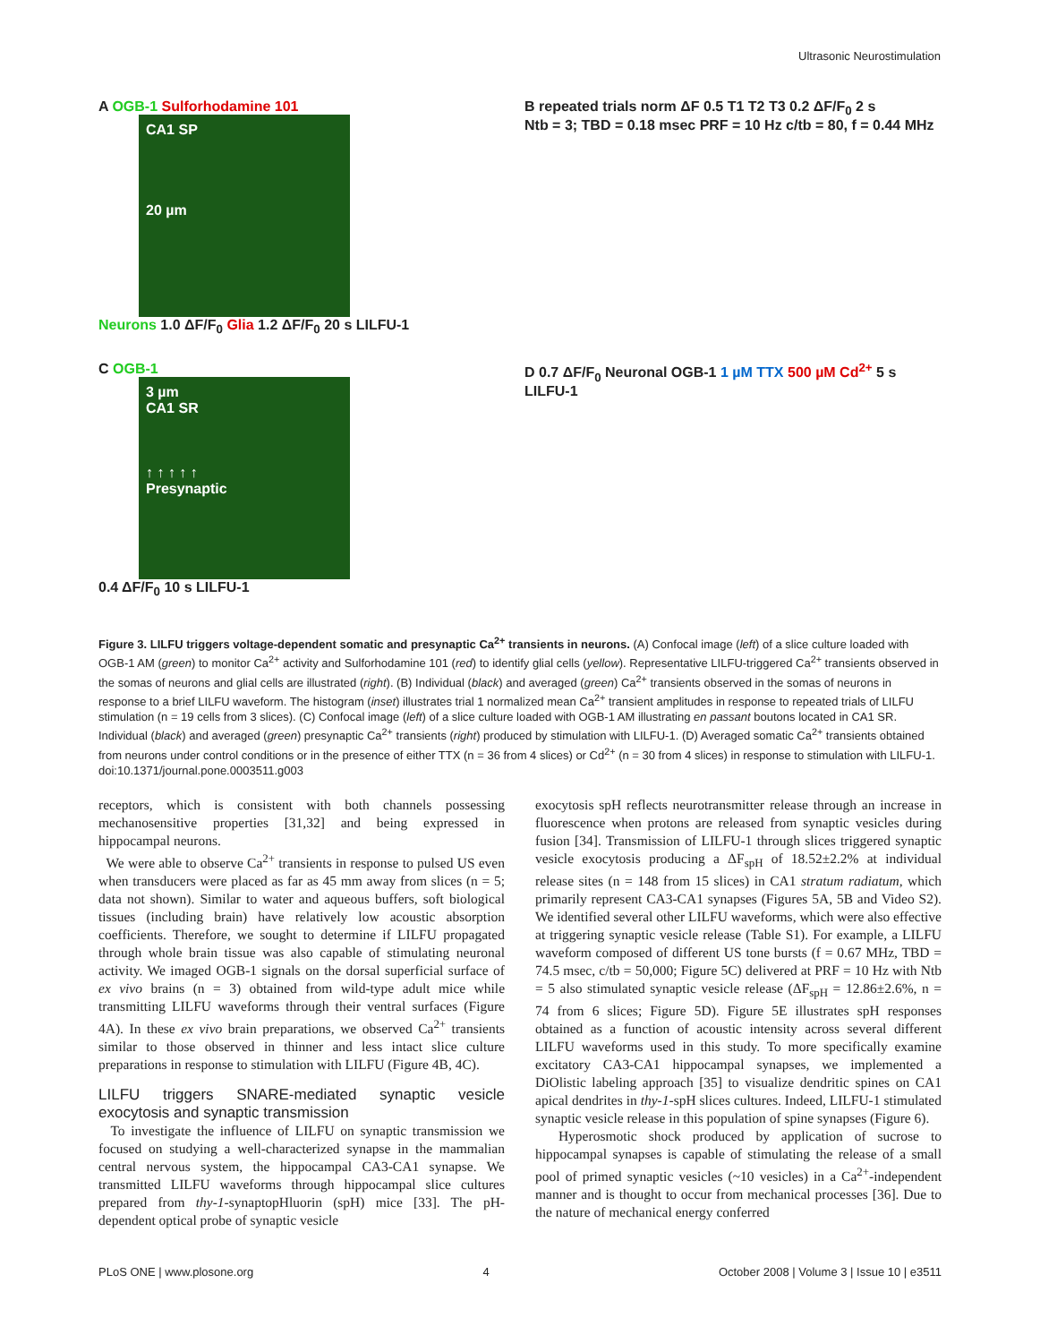Ultrasonic Neurostimulation
A OGB-1 Sulforhodamine 101
CA1 SP
20 µm
Neurons 1.0 ΔF/F<sub>0</sub> Glia 1.2 ΔF/F<sub>0</sub> 20 s LILFU-1
B repeated trials norm ΔF 0.5 T1 T2 T3 0.2 ΔF/F<sub>0</sub> 2 s
Ntb = 3; TBD = 0.18 msec PRF = 10 Hz c/tb = 80, f = 0.44 MHz
C OGB-1
3 µm
CA1 SR
↑ ↑ ↑ ↑ ↑
Presynaptic
0.4 ΔF/F<sub>0</sub> 10 s LILFU-1
D 0.7 ΔF/F<sub>0</sub> Neuronal OGB-1 1 µM TTX 500 µM Cd<sup>2+</sup> 5 s LILFU-1
Figure 3. LILFU triggers voltage-dependent somatic and presynaptic Ca<sup>2+</sup> transients in neurons. (A) Confocal image (left) of a slice culture loaded with OGB-1 AM (green) to monitor Ca<sup>2+</sup> activity and Sulforhodamine 101 (red) to identify glial cells (yellow). Representative LILFU-triggered Ca<sup>2+</sup> transients observed in the somas of neurons and glial cells are illustrated (right). (B) Individual (black) and averaged (green) Ca<sup>2+</sup> transients observed in the somas of neurons in response to a brief LILFU waveform. The histogram (inset) illustrates trial 1 normalized mean Ca<sup>2+</sup> transient amplitudes in response to repeated trials of LILFU stimulation (n = 19 cells from 3 slices). (C) Confocal image (left) of a slice culture loaded with OGB-1 AM illustrating en passant boutons located in CA1 SR. Individual (black) and averaged (green) presynaptic Ca<sup>2+</sup> transients (right) produced by stimulation with LILFU-1. (D) Averaged somatic Ca<sup>2+</sup> transients obtained from neurons under control conditions or in the presence of either TTX (n = 36 from 4 slices) or Cd<sup>2+</sup> (n = 30 from 4 slices) in response to stimulation with LILFU-1.
doi:10.1371/journal.pone.0003511.g003
receptors, which is consistent with both channels possessing mechanosensitive properties [31,32] and being expressed in hippocampal neurons.
We were able to observe Ca<sup>2+</sup> transients in response to pulsed US even when transducers were placed as far as 45 mm away from slices (n = 5; data not shown). Similar to water and aqueous buffers, soft biological tissues (including brain) have relatively low acoustic absorption coefficients. Therefore, we sought to determine if LILFU propagated through whole brain tissue was also capable of stimulating neuronal activity. We imaged OGB-1 signals on the dorsal superficial surface of ex vivo brains (n = 3) obtained from wild-type adult mice while transmitting LILFU waveforms through their ventral surfaces (Figure 4A). In these ex vivo brain preparations, we observed Ca<sup>2+</sup> transients similar to those observed in thinner and less intact slice culture preparations in response to stimulation with LILFU (Figure 4B, 4C).
LILFU triggers SNARE-mediated synaptic vesicle exocytosis and synaptic transmission
To investigate the influence of LILFU on synaptic transmission we focused on studying a well-characterized synapse in the mammalian central nervous system, the hippocampal CA3-CA1 synapse. We transmitted LILFU waveforms through hippocampal slice cultures prepared from thy-1-synaptopHluorin (spH) mice [33]. The pH-dependent optical probe of synaptic vesicle
exocytosis spH reflects neurotransmitter release through an increase in fluorescence when protons are released from synaptic vesicles during fusion [34]. Transmission of LILFU-1 through slices triggered synaptic vesicle exocytosis producing a ΔF<sub>spH</sub> of 18.52±2.2% at individual release sites (n = 148 from 15 slices) in CA1 stratum radiatum, which primarily represent CA3-CA1 synapses (Figures 5A, 5B and Video S2). We identified several other LILFU waveforms, which were also effective at triggering synaptic vesicle release (Table S1). For example, a LILFU waveform composed of different US tone bursts (f = 0.67 MHz, TBD = 74.5 msec, c/tb = 50,000; Figure 5C) delivered at PRF = 10 Hz with Ntb = 5 also stimulated synaptic vesicle release (ΔF<sub>spH</sub> = 12.86±2.6%, n = 74 from 6 slices; Figure 5D). Figure 5E illustrates spH responses obtained as a function of acoustic intensity across several different LILFU waveforms used in this study. To more specifically examine excitatory CA3-CA1 hippocampal synapses, we implemented a DiOlistic labeling approach [35] to visualize dendritic spines on CA1 apical dendrites in thy-1-spH slices cultures. Indeed, LILFU-1 stimulated synaptic vesicle release in this population of spine synapses (Figure 6).
Hyperosmotic shock produced by application of sucrose to hippocampal synapses is capable of stimulating the release of a small pool of primed synaptic vesicles (~10 vesicles) in a Ca<sup>2+</sup>-independent manner and is thought to occur from mechanical processes [36]. Due to the nature of mechanical energy conferred
PLoS ONE | www.plosone.org 4 October 2008 | Volume 3 | Issue 10 | e3511